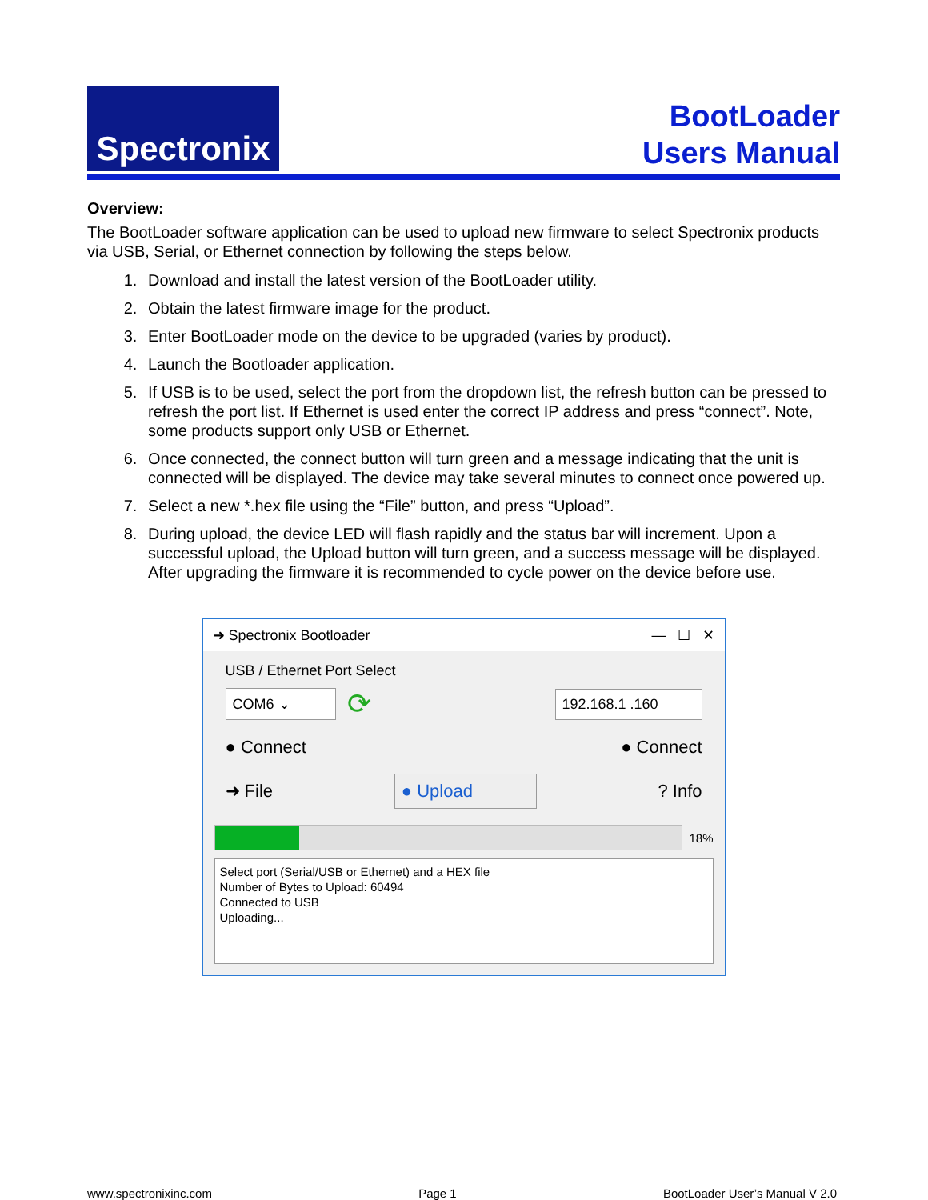Spectronix
BootLoader
Users Manual
Overview:
The BootLoader software application can be used to upload new firmware to select Spectronix products via USB, Serial, or Ethernet connection by following the steps below.
1. Download and install the latest version of the BootLoader utility.
2. Obtain the latest firmware image for the product.
3. Enter BootLoader mode on the device to be upgraded (varies by product).
4. Launch the Bootloader application.
5. If USB is to be used, select the port from the dropdown list, the refresh button can be pressed to refresh the port list. If Ethernet is used enter the correct IP address and press “connect”. Note, some products support only USB or Ethernet.
6. Once connected, the connect button will turn green and a message indicating that the unit is connected will be displayed. The device may take several minutes to connect once powered up.
7. Select a new *.hex file using the “File” button, and press “Upload”.
8. During upload, the device LED will flash rapidly and the status bar will increment. Upon a successful upload, the Upload button will turn green, and a success message will be displayed. After upgrading the firmware it is recommended to cycle power on the device before use.
➜ Spectronix Bootloader — ☐ ✕
USB / Ethernet Port Select
COM6 ⌄ ⟳ 192.168.1 .160
● Connect ● Connect
➜ File ● Upload? Info
18%
Select port (Serial/USB or Ethernet) and a HEX file
Number of Bytes to Upload: 60494
Connected to USB
Uploading...
www.spectronixinc.com Page 1 BootLoader User’s Manual V 2.0